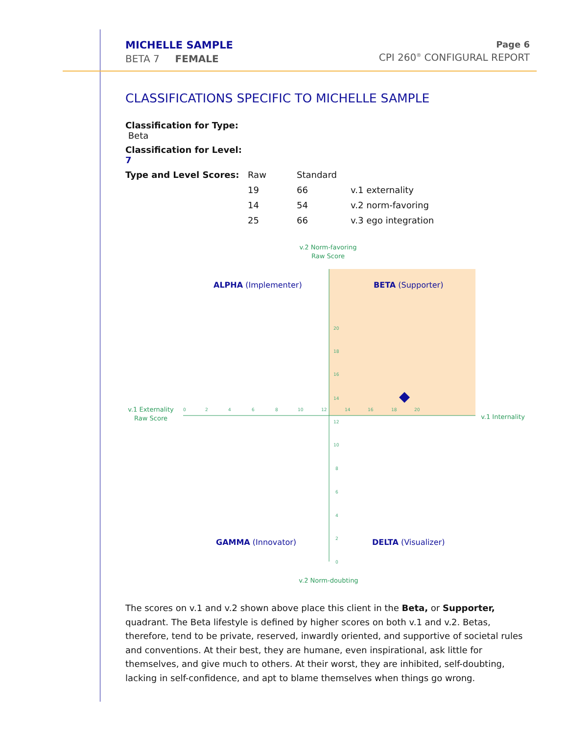MICHELLE SAMPLE
BETA 7 FEMALE
Page 6
CPI 260<sup>®</sup> CONFIGURAL REPORT
CLASSIFICATIONS SPECIFIC TO MICHELLE SAMPLE
| Classification for Type: Beta | | | |
| Classification for Level: 7 | | | |
| Type and Level Scores: | Raw | Standard | |
| | 19 | 66 | v.1 externality |
| | 14 | 54 | v.2 norm-favoring |
| | 25 | 66 | v.3 ego integration |
v.2 Norm-favoring
Raw Score
v.1 Externality
Raw Score
v.1 Internality
v.2 Norm-doubting
0
2
4
6
8
10
12
14
16
18
20
20
18
16
14
12
10
8
6
4
2
0
ALPHA (Implementer)
BETA (Supporter)
GAMMA (Innovator)
DELTA (Visualizer)
The scores on v.1 and v.2 shown above place this client in the Beta, or Supporter, quadrant. The Beta lifestyle is defined by higher scores on both v.1 and v.2. Betas, therefore, tend to be private, reserved, inwardly oriented, and supportive of societal rules and conventions. At their best, they are humane, even inspirational, ask little for themselves, and give much to others. At their worst, they are inhibited, self-doubting, lacking in self-confidence, and apt to blame themselves when things go wrong.